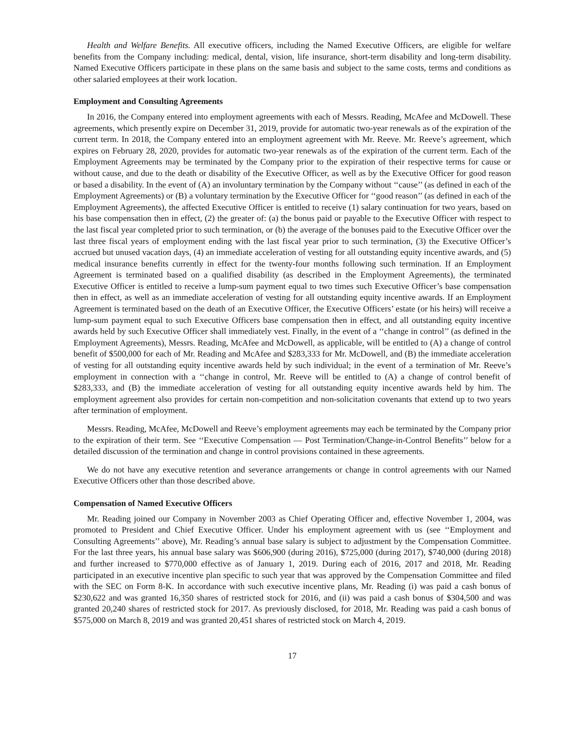Health and Welfare Benefits. All executive officers, including the Named Executive Officers, are eligible for welfare benefits from the Company including: medical, dental, vision, life insurance, short-term disability and long-term disability. Named Executive Officers participate in these plans on the same basis and subject to the same costs, terms and conditions as other salaried employees at their work location.
Employment and Consulting Agreements
In 2016, the Company entered into employment agreements with each of Messrs. Reading, McAfee and McDowell. These agreements, which presently expire on December 31, 2019, provide for automatic two-year renewals as of the expiration of the current term. In 2018, the Company entered into an employment agreement with Mr. Reeve. Mr. Reeve’s agreement, which expires on February 28, 2020, provides for automatic two-year renewals as of the expiration of the current term. Each of the Employment Agreements may be terminated by the Company prior to the expiration of their respective terms for cause or without cause, and due to the death or disability of the Executive Officer, as well as by the Executive Officer for good reason or based a disability. In the event of (A) an involuntary termination by the Company without ‘‘cause’’ (as defined in each of the Employment Agreements) or (B) a voluntary termination by the Executive Officer for ‘‘good reason’’ (as defined in each of the Employment Agreements), the affected Executive Officer is entitled to receive (1) salary continuation for two years, based on his base compensation then in effect, (2) the greater of: (a) the bonus paid or payable to the Executive Officer with respect to the last fiscal year completed prior to such termination, or (b) the average of the bonuses paid to the Executive Officer over the last three fiscal years of employment ending with the last fiscal year prior to such termination, (3) the Executive Officer’s accrued but unused vacation days, (4) an immediate acceleration of vesting for all outstanding equity incentive awards, and (5) medical insurance benefits currently in effect for the twenty-four months following such termination. If an Employment Agreement is terminated based on a qualified disability (as described in the Employment Agreements), the terminated Executive Officer is entitled to receive a lump-sum payment equal to two times such Executive Officer’s base compensation then in effect, as well as an immediate acceleration of vesting for all outstanding equity incentive awards. If an Employment Agreement is terminated based on the death of an Executive Officer, the Executive Officers’ estate (or his heirs) will receive a lump-sum payment equal to such Executive Officers base compensation then in effect, and all outstanding equity incentive awards held by such Executive Officer shall immediately vest. Finally, in the event of a ‘‘change in control’’ (as defined in the Employment Agreements), Messrs. Reading, McAfee and McDowell, as applicable, will be entitled to (A) a change of control benefit of $500,000 for each of Mr. Reading and McAfee and $283,333 for Mr. McDowell, and (B) the immediate acceleration of vesting for all outstanding equity incentive awards held by such individual; in the event of a termination of Mr. Reeve’s employment in connection with a ‘‘change in control, Mr. Reeve will be entitled to (A) a change of control benefit of $283,333, and (B) the immediate acceleration of vesting for all outstanding equity incentive awards held by him. The employment agreement also provides for certain non-competition and non-solicitation covenants that extend up to two years after termination of employment.
Messrs. Reading, McAfee, McDowell and Reeve’s employment agreements may each be terminated by the Company prior to the expiration of their term. See ‘‘Executive Compensation — Post Termination/Change-in-Control Benefits’’ below for a detailed discussion of the termination and change in control provisions contained in these agreements.
We do not have any executive retention and severance arrangements or change in control agreements with our Named Executive Officers other than those described above.
Compensation of Named Executive Officers
Mr. Reading joined our Company in November 2003 as Chief Operating Officer and, effective November 1, 2004, was promoted to President and Chief Executive Officer. Under his employment agreement with us (see ‘‘Employment and Consulting Agreements’’ above), Mr. Reading’s annual base salary is subject to adjustment by the Compensation Committee. For the last three years, his annual base salary was $606,900 (during 2016), $725,000 (during 2017), $740,000 (during 2018) and further increased to $770,000 effective as of January 1, 2019. During each of 2016, 2017 and 2018, Mr. Reading participated in an executive incentive plan specific to such year that was approved by the Compensation Committee and filed with the SEC on Form 8-K. In accordance with such executive incentive plans, Mr. Reading (i) was paid a cash bonus of $230,622 and was granted 16,350 shares of restricted stock for 2016, and (ii) was paid a cash bonus of $304,500 and was granted 20,240 shares of restricted stock for 2017. As previously disclosed, for 2018, Mr. Reading was paid a cash bonus of $575,000 on March 8, 2019 and was granted 20,451 shares of restricted stock on March 4, 2019.
17